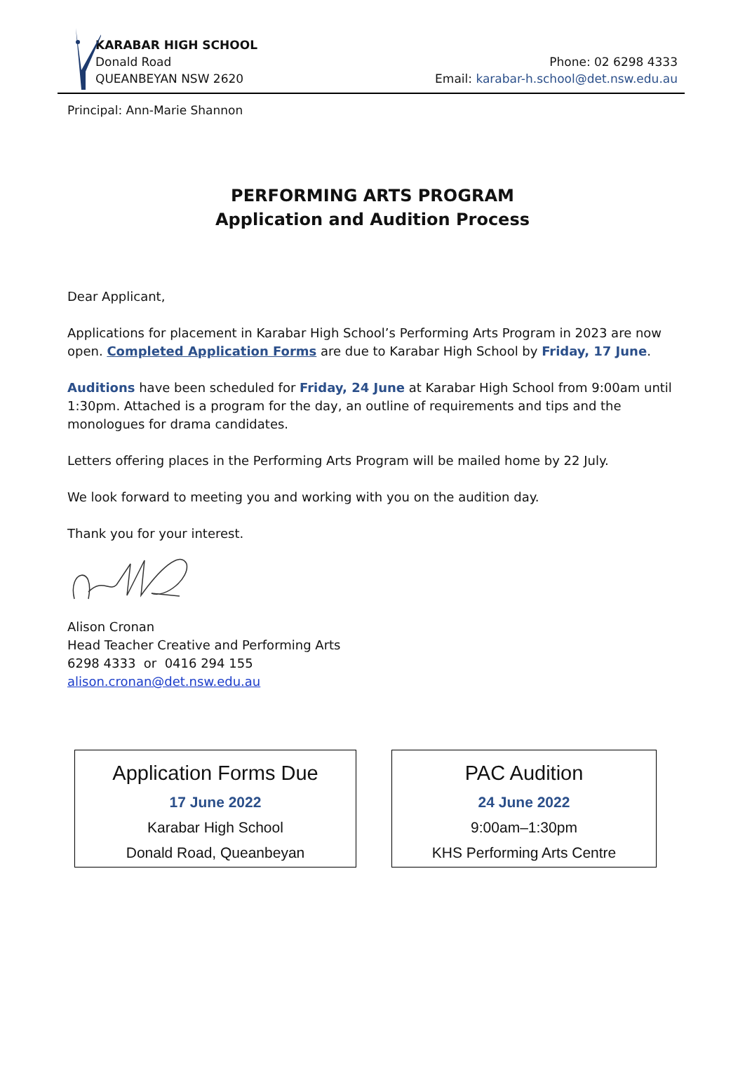KARABAR HIGH SCHOOL
Donald Road
QUEANBEYAN NSW 2620
Phone: 02 6298 4333
Email: karabar-h.school@det.nsw.edu.au
Principal: Ann-Marie Shannon
PERFORMING ARTS PROGRAM
Application and Audition Process
Dear Applicant,
Applications for placement in Karabar High School’s Performing Arts Program in 2023 are now open. Completed Application Forms are due to Karabar High School by Friday, 17 June.
Auditions have been scheduled for Friday, 24 June at Karabar High School from 9:00am until 1:30pm. Attached is a program for the day, an outline of requirements and tips and the monologues for drama candidates.
Letters offering places in the Performing Arts Program will be mailed home by 22 July.
We look forward to meeting you and working with you on the audition day.
Thank you for your interest.
Alison Cronan
Head Teacher Creative and Performing Arts
6298 4333 or 0416 294 155
alison.cronan@det.nsw.edu.au
Application Forms Due
17 June 2022
Karabar High School
Donald Road, Queanbeyan
PAC Audition
24 June 2022
9:00am–1:30pm
KHS Performing Arts Centre